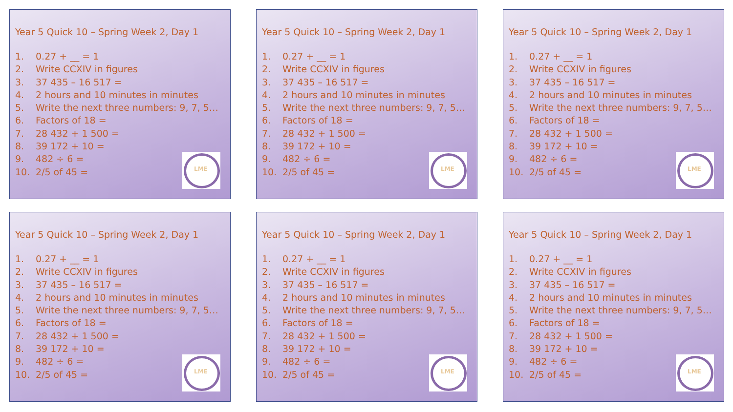Year 5 Quick 10 – Spring Week 2, Day 1
1. 0.27 + __ = 1
2. Write CCXIV in figures
3. 37 435 – 16 517 =
4. 2 hours and 10 minutes in minutes
5. Write the next three numbers: 9, 7, 5…
6. Factors of 18 =
7. 28 432 + 1 500 =
8. 39 172 + 10 =
9. 482 ÷ 6 =
10. 2/5 of 45 =
LME
Year 5 Quick 10 – Spring Week 2, Day 1
1. 0.27 + __ = 1
2. Write CCXIV in figures
3. 37 435 – 16 517 =
4. 2 hours and 10 minutes in minutes
5. Write the next three numbers: 9, 7, 5…
6. Factors of 18 =
7. 28 432 + 1 500 =
8. 39 172 + 10 =
9. 482 ÷ 6 =
10. 2/5 of 45 =
LME
Year 5 Quick 10 – Spring Week 2, Day 1
1. 0.27 + __ = 1
2. Write CCXIV in figures
3. 37 435 – 16 517 =
4. 2 hours and 10 minutes in minutes
5. Write the next three numbers: 9, 7, 5…
6. Factors of 18 =
7. 28 432 + 1 500 =
8. 39 172 + 10 =
9. 482 ÷ 6 =
10. 2/5 of 45 =
LME
Year 5 Quick 10 – Spring Week 2, Day 1
1. 0.27 + __ = 1
2. Write CCXIV in figures
3. 37 435 – 16 517 =
4. 2 hours and 10 minutes in minutes
5. Write the next three numbers: 9, 7, 5…
6. Factors of 18 =
7. 28 432 + 1 500 =
8. 39 172 + 10 =
9. 482 ÷ 6 =
10. 2/5 of 45 =
LME
Year 5 Quick 10 – Spring Week 2, Day 1
1. 0.27 + __ = 1
2. Write CCXIV in figures
3. 37 435 – 16 517 =
4. 2 hours and 10 minutes in minutes
5. Write the next three numbers: 9, 7, 5…
6. Factors of 18 =
7. 28 432 + 1 500 =
8. 39 172 + 10 =
9. 482 ÷ 6 =
10. 2/5 of 45 =
LME
Year 5 Quick 10 – Spring Week 2, Day 1
1. 0.27 + __ = 1
2. Write CCXIV in figures
3. 37 435 – 16 517 =
4. 2 hours and 10 minutes in minutes
5. Write the next three numbers: 9, 7, 5…
6. Factors of 18 =
7. 28 432 + 1 500 =
8. 39 172 + 10 =
9. 482 ÷ 6 =
10. 2/5 of 45 =
LME